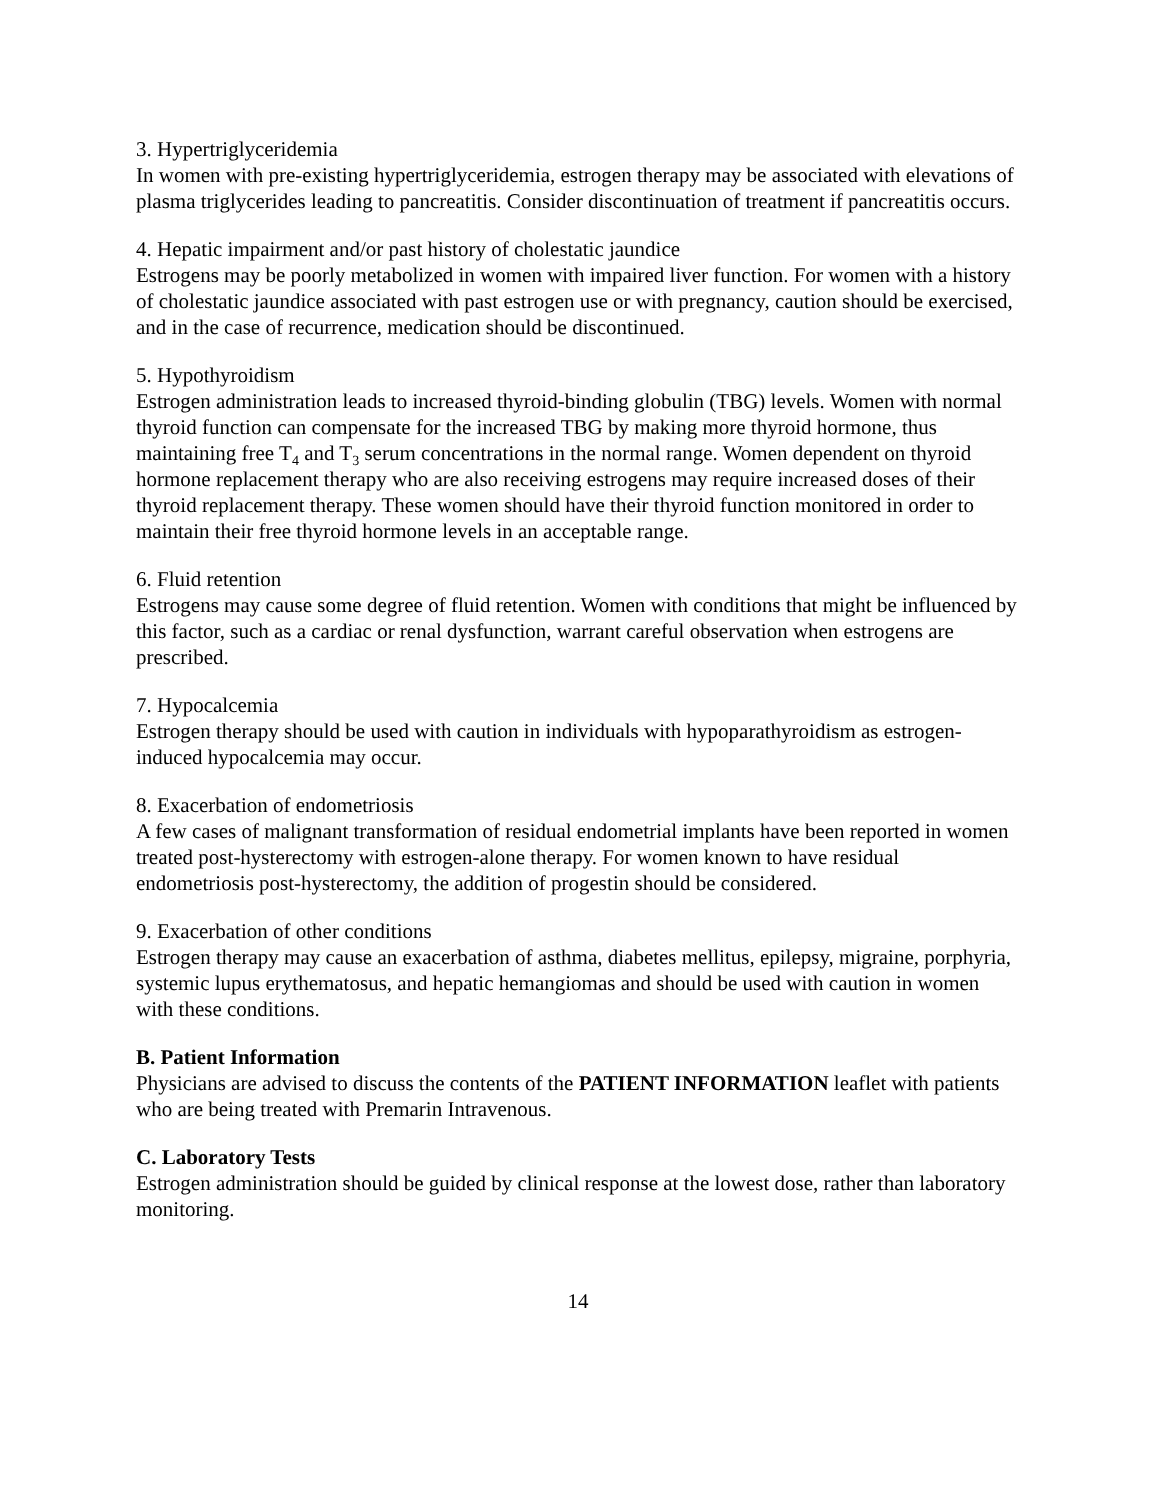3. Hypertriglyceridemia
In women with pre-existing hypertriglyceridemia, estrogen therapy may be associated with elevations of plasma triglycerides leading to pancreatitis. Consider discontinuation of treatment if pancreatitis occurs.
4. Hepatic impairment and/or past history of cholestatic jaundice
Estrogens may be poorly metabolized in women with impaired liver function. For women with a history of cholestatic jaundice associated with past estrogen use or with pregnancy, caution should be exercised, and in the case of recurrence, medication should be discontinued.
5. Hypothyroidism
Estrogen administration leads to increased thyroid-binding globulin (TBG) levels. Women with normal thyroid function can compensate for the increased TBG by making more thyroid hormone, thus maintaining free T<sub>4</sub> and T<sub>3</sub> serum concentrations in the normal range. Women dependent on thyroid hormone replacement therapy who are also receiving estrogens may require increased doses of their thyroid replacement therapy. These women should have their thyroid function monitored in order to maintain their free thyroid hormone levels in an acceptable range.
6. Fluid retention
Estrogens may cause some degree of fluid retention. Women with conditions that might be influenced by this factor, such as a cardiac or renal dysfunction, warrant careful observation when estrogens are prescribed.
7. Hypocalcemia
Estrogen therapy should be used with caution in individuals with hypoparathyroidism as estrogen-induced hypocalcemia may occur.
8. Exacerbation of endometriosis
A few cases of malignant transformation of residual endometrial implants have been reported in women treated post-hysterectomy with estrogen-alone therapy. For women known to have residual endometriosis post-hysterectomy, the addition of progestin should be considered.
9. Exacerbation of other conditions
Estrogen therapy may cause an exacerbation of asthma, diabetes mellitus, epilepsy, migraine, porphyria, systemic lupus erythematosus, and hepatic hemangiomas and should be used with caution in women with these conditions.
B. Patient Information
Physicians are advised to discuss the contents of the PATIENT INFORMATION leaflet with patients who are being treated with Premarin Intravenous.
C. Laboratory Tests
Estrogen administration should be guided by clinical response at the lowest dose, rather than laboratory monitoring.
14